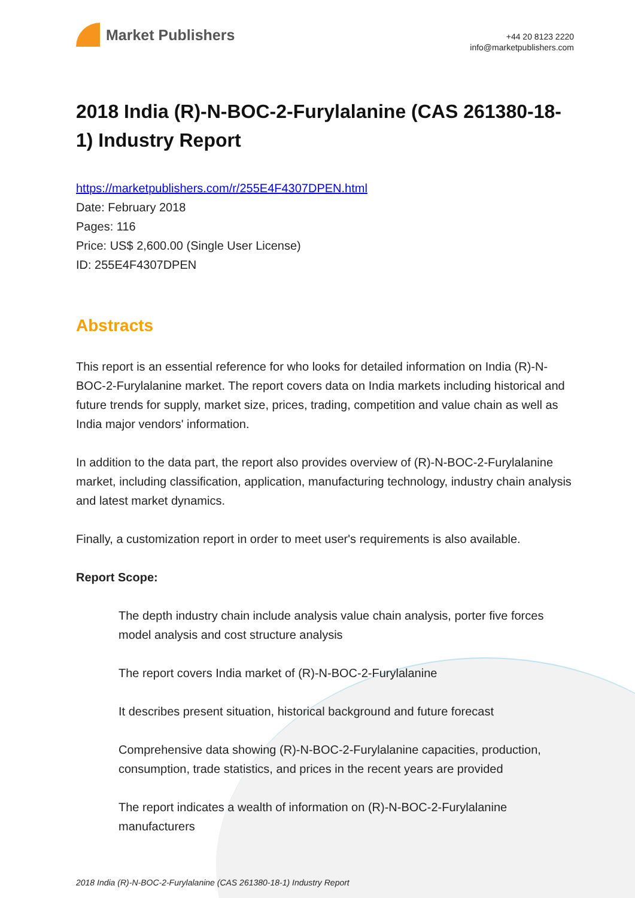Market Publishers
+44 20 8123 2220
info@marketpublishers.com
2018 India (R)-N-BOC-2-Furylalanine (CAS 261380-18-1) Industry Report
https://marketpublishers.com/r/255E4F4307DPEN.html
Date: February 2018
Pages: 116
Price: US$ 2,600.00 (Single User License)
ID: 255E4F4307DPEN
Abstracts
This report is an essential reference for who looks for detailed information on India (R)-N-BOC-2-Furylalanine market. The report covers data on India markets including historical and future trends for supply, market size, prices, trading, competition and value chain as well as India major vendors' information.
In addition to the data part, the report also provides overview of (R)-N-BOC-2-Furylalanine market, including classification, application, manufacturing technology, industry chain analysis and latest market dynamics.
Finally, a customization report in order to meet user's requirements is also available.
Report Scope:
The depth industry chain include analysis value chain analysis, porter five forces model analysis and cost structure analysis
The report covers India market of (R)-N-BOC-2-Furylalanine
It describes present situation, historical background and future forecast
Comprehensive data showing (R)-N-BOC-2-Furylalanine capacities, production, consumption, trade statistics, and prices in the recent years are provided
The report indicates a wealth of information on (R)-N-BOC-2-Furylalanine manufacturers
2018 India (R)-N-BOC-2-Furylalanine (CAS 261380-18-1) Industry Report